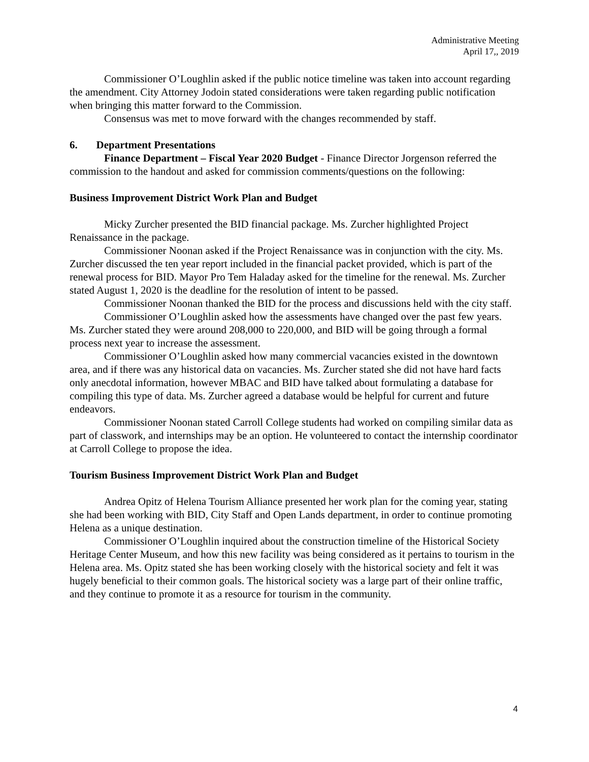Administrative Meeting
April 17,, 2019
Commissioner O’Loughlin asked if the public notice timeline was taken into account regarding the amendment. City Attorney Jodoin stated considerations were taken regarding public notification when bringing this matter forward to the Commission.
Consensus was met to move forward with the changes recommended by staff.
6. Department Presentations
Finance Department – Fiscal Year 2020 Budget - Finance Director Jorgenson referred the commission to the handout and asked for commission comments/questions on the following:
Business Improvement District Work Plan and Budget
Micky Zurcher presented the BID financial package. Ms. Zurcher highlighted Project Renaissance in the package.
Commissioner Noonan asked if the Project Renaissance was in conjunction with the city. Ms. Zurcher discussed the ten year report included in the financial packet provided, which is part of the renewal process for BID. Mayor Pro Tem Haladay asked for the timeline for the renewal. Ms. Zurcher stated August 1, 2020 is the deadline for the resolution of intent to be passed.
Commissioner Noonan thanked the BID for the process and discussions held with the city staff.
Commissioner O’Loughlin asked how the assessments have changed over the past few years. Ms. Zurcher stated they were around 208,000 to 220,000, and BID will be going through a formal process next year to increase the assessment.
Commissioner O’Loughlin asked how many commercial vacancies existed in the downtown area, and if there was any historical data on vacancies. Ms. Zurcher stated she did not have hard facts only anecdotal information, however MBAC and BID have talked about formulating a database for compiling this type of data. Ms. Zurcher agreed a database would be helpful for current and future endeavors.
Commissioner Noonan stated Carroll College students had worked on compiling similar data as part of classwork, and internships may be an option. He volunteered to contact the internship coordinator at Carroll College to propose the idea.
Tourism Business Improvement District Work Plan and Budget
Andrea Opitz of Helena Tourism Alliance presented her work plan for the coming year, stating she had been working with BID, City Staff and Open Lands department, in order to continue promoting Helena as a unique destination.
Commissioner O’Loughlin inquired about the construction timeline of the Historical Society Heritage Center Museum, and how this new facility was being considered as it pertains to tourism in the Helena area. Ms. Opitz stated she has been working closely with the historical society and felt it was hugely beneficial to their common goals. The historical society was a large part of their online traffic, and they continue to promote it as a resource for tourism in the community.
4